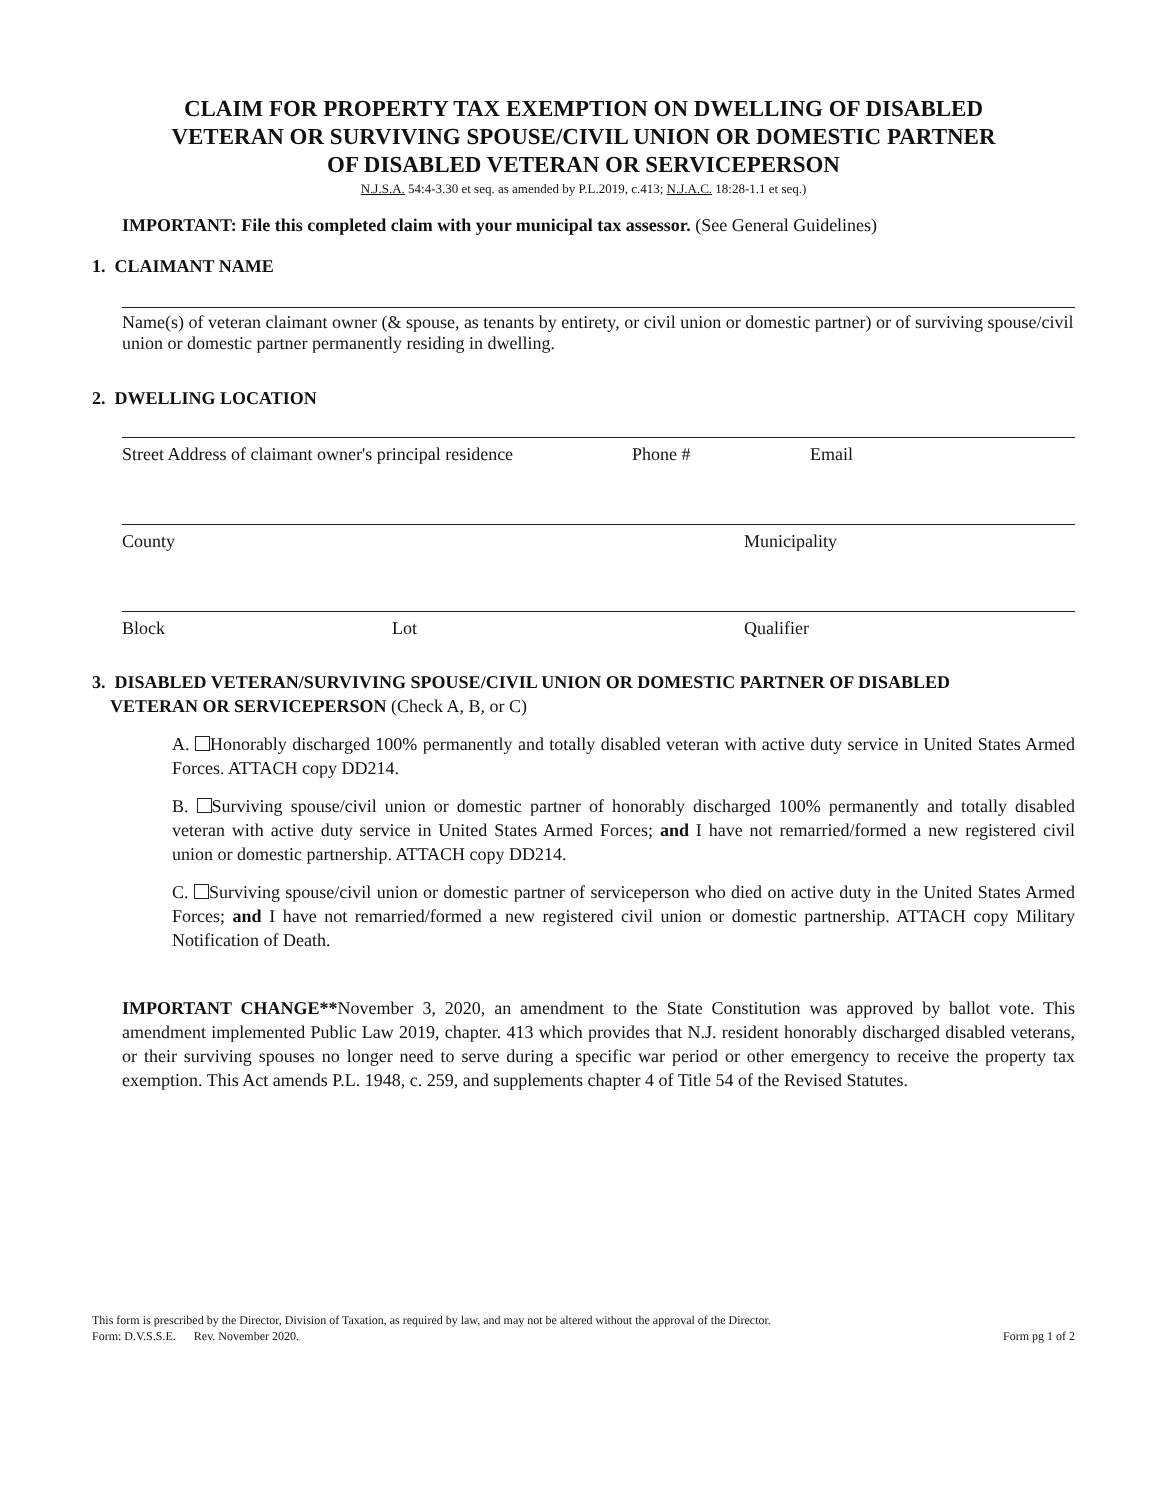CLAIM FOR PROPERTY TAX EXEMPTION ON DWELLING OF DISABLED
VETERAN OR SURVIVING SPOUSE/CIVIL UNION OR DOMESTIC PARTNER
OF DISABLED VETERAN OR SERVICEPERSON
N.J.S.A. 54:4-3.30 et seq. as amended by P.L.2019, c.413; N.J.A.C. 18:28-1.1 et seq.)
IMPORTANT: File this completed claim with your municipal tax assessor. (See General Guidelines)
1. CLAIMANT NAME
Name(s) of veteran claimant owner (& spouse, as tenants by entirety, or civil union or domestic partner) or of surviving spouse/civil union or domestic partner permanently residing in dwelling.
2. DWELLING LOCATION
Street Address of claimant owner's principal residence Phone # Email
County Municipality
Block Lot Qualifier
3. DISABLED VETERAN/SURVIVING SPOUSE/CIVIL UNION OR DOMESTIC PARTNER OF DISABLED
VETERAN OR SERVICEPERSON (Check A, B, or C)
A. Honorably discharged 100% permanently and totally disabled veteran with active duty service in United States Armed Forces. ATTACH copy DD214.
B. Surviving spouse/civil union or domestic partner of honorably discharged 100% permanently and totally disabled veteran with active duty service in United States Armed Forces; and I have not remarried/formed a new registered civil union or domestic partnership. ATTACH copy DD214.
C. Surviving spouse/civil union or domestic partner of serviceperson who died on active duty in the United States Armed Forces; and I have not remarried/formed a new registered civil union or domestic partnership. ATTACH copy Military Notification of Death.
IMPORTANT CHANGE**November 3, 2020, an amendment to the State Constitution was approved by ballot vote. This amendment implemented Public Law 2019, chapter. 413 which provides that N.J. resident honorably discharged disabled veterans, or their surviving spouses no longer need to serve during a specific war period or other emergency to receive the property tax exemption. This Act amends P.L. 1948, c. 259, and supplements chapter 4 of Title 54 of the Revised Statutes.
This form is prescribed by the Director, Division of Taxation, as required by law, and may not be altered without the approval of the Director.
Form: D.V.S.S.E. Rev. November 2020. Form pg 1 of 2